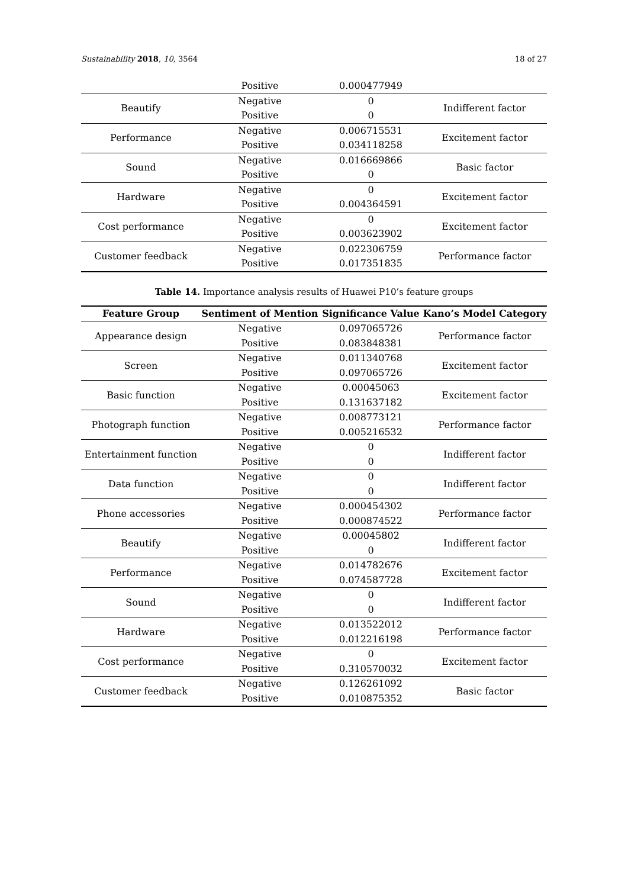Sustainability 2018, 10, 3564 18 of 27
| | Positive | 0.000477949 | |
| Beautify | Negative | 0 | Indifferent factor |
| | Positive | 0 | |
| Performance | Negative | 0.006715531 | Excitement factor |
| | Positive | 0.034118258 | |
| Sound | Negative | 0.016669866 | Basic factor |
| | Positive | 0 | |
| Hardware | Negative | 0 | Excitement factor |
| | Positive | 0.004364591 | |
| Cost performance | Negative | 0 | Excitement factor |
| | Positive | 0.003623902 | |
| Customer feedback | Negative | 0.022306759 | Performance factor |
| | Positive | 0.017351835 | |
Table 14. Importance analysis results of Huawei P10’s feature groups
| Feature Group | Sentiment of Mention | Significance Value | Kano’s Model Category |
| --- | --- | --- | --- |
| Appearance design | Negative | 0.097065726 | Performance factor |
| | Positive | 0.083848381 | |
| Screen | Negative | 0.011340768 | Excitement factor |
| | Positive | 0.097065726 | |
| Basic function | Negative | 0.00045063 | Excitement factor |
| | Positive | 0.131637182 | |
| Photograph function | Negative | 0.008773121 | Performance factor |
| | Positive | 0.005216532 | |
| Entertainment function | Negative | 0 | Indifferent factor |
| | Positive | 0 | |
| Data function | Negative | 0 | Indifferent factor |
| | Positive | 0 | |
| Phone accessories | Negative | 0.000454302 | Performance factor |
| | Positive | 0.000874522 | |
| Beautify | Negative | 0.00045802 | Indifferent factor |
| | Positive | 0 | |
| Performance | Negative | 0.014782676 | Excitement factor |
| | Positive | 0.074587728 | |
| Sound | Negative | 0 | Indifferent factor |
| | Positive | 0 | |
| Hardware | Negative | 0.013522012 | Performance factor |
| | Positive | 0.012216198 | |
| Cost performance | Negative | 0 | Excitement factor |
| | Positive | 0.310570032 | |
| Customer feedback | Negative | 0.126261092 | Basic factor |
| | Positive | 0.010875352 | |